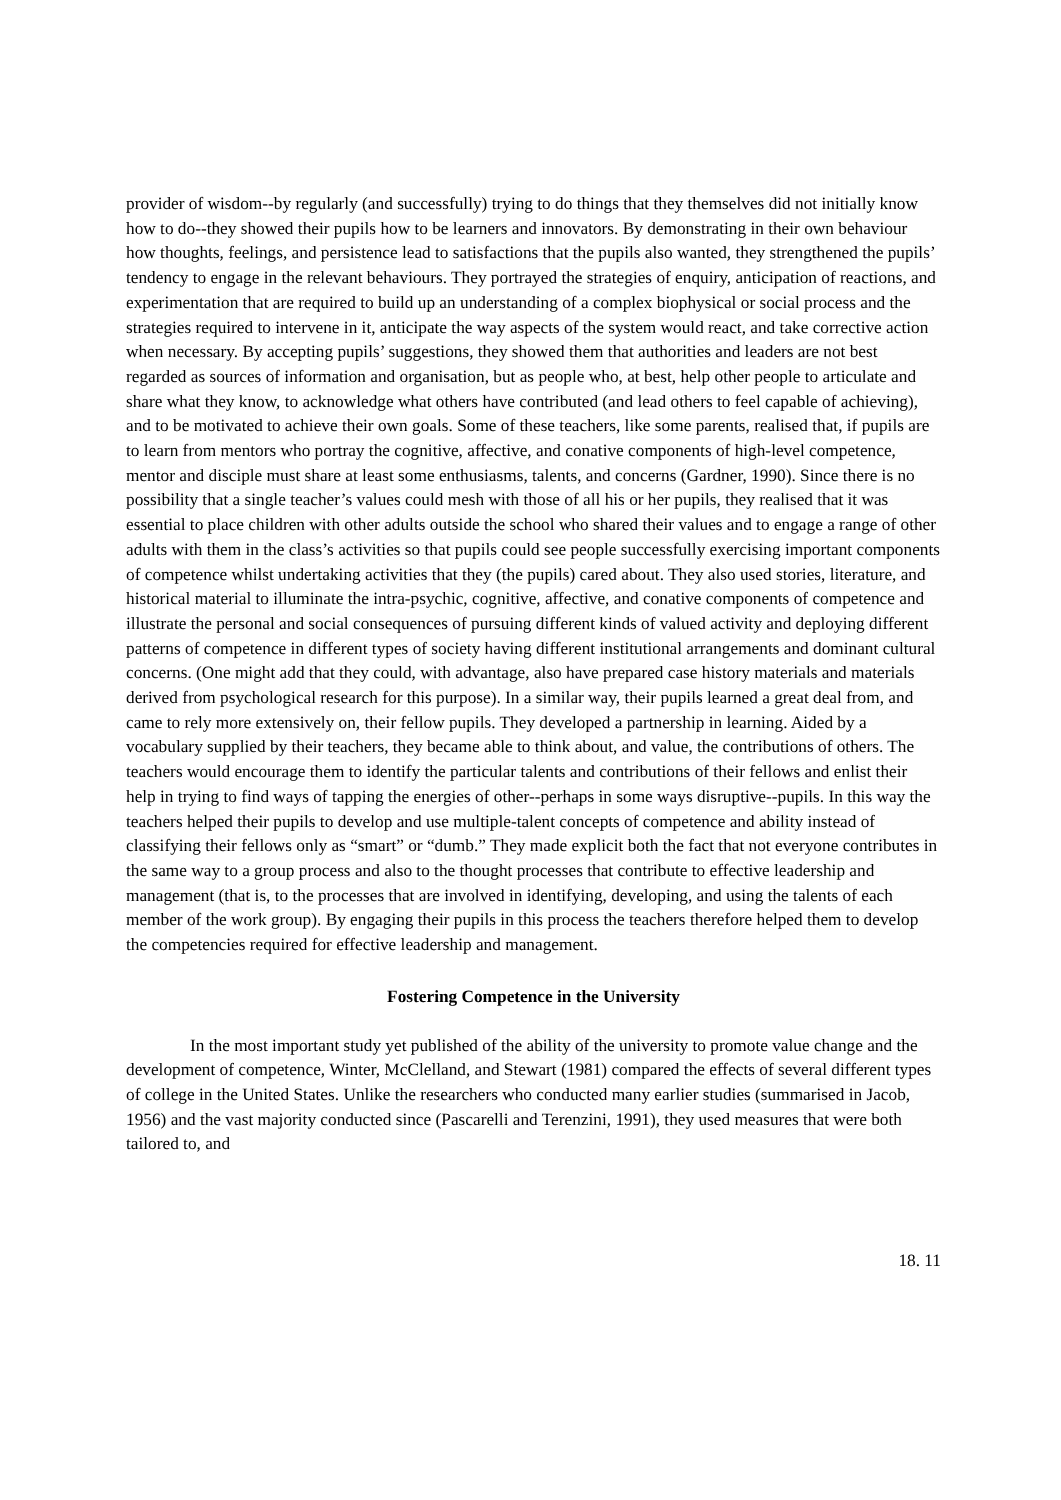provider of wisdom--by regularly (and successfully) trying to do things that they themselves did not initially know how to do--they showed their pupils how to be learners and innovators. By demonstrating in their own behaviour how thoughts, feelings, and persistence lead to satisfactions that the pupils also wanted, they strengthened the pupils’ tendency to engage in the relevant behaviours. They portrayed the strategies of enquiry, anticipation of reactions, and experimentation that are required to build up an understanding of a complex biophysical or social process and the strategies required to intervene in it, anticipate the way aspects of the system would react, and take corrective action when necessary. By accepting pupils’ suggestions, they showed them that authorities and leaders are not best regarded as sources of information and organisation, but as people who, at best, help other people to articulate and share what they know, to acknowledge what others have contributed (and lead others to feel capable of achieving), and to be motivated to achieve their own goals. Some of these teachers, like some parents, realised that, if pupils are to learn from mentors who portray the cognitive, affective, and conative components of high-level competence, mentor and disciple must share at least some enthusiasms, talents, and concerns (Gardner, 1990). Since there is no possibility that a single teacher’s values could mesh with those of all his or her pupils, they realised that it was essential to place children with other adults outside the school who shared their values and to engage a range of other adults with them in the class’s activities so that pupils could see people successfully exercising important components of competence whilst undertaking activities that they (the pupils) cared about. They also used stories, literature, and historical material to illuminate the intra-psychic, cognitive, affective, and conative components of competence and illustrate the personal and social consequences of pursuing different kinds of valued activity and deploying different patterns of competence in different types of society having different institutional arrangements and dominant cultural concerns. (One might add that they could, with advantage, also have prepared case history materials and materials derived from psychological research for this purpose). In a similar way, their pupils learned a great deal from, and came to rely more extensively on, their fellow pupils. They developed a partnership in learning. Aided by a vocabulary supplied by their teachers, they became able to think about, and value, the contributions of others. The teachers would encourage them to identify the particular talents and contributions of their fellows and enlist their help in trying to find ways of tapping the energies of other--perhaps in some ways disruptive--pupils. In this way the teachers helped their pupils to develop and use multiple-talent concepts of competence and ability instead of classifying their fellows only as “smart” or “dumb.” They made explicit both the fact that not everyone contributes in the same way to a group process and also to the thought processes that contribute to effective leadership and management (that is, to the processes that are involved in identifying, developing, and using the talents of each member of the work group). By engaging their pupils in this process the teachers therefore helped them to develop the competencies required for effective leadership and management.
Fostering Competence in the University
In the most important study yet published of the ability of the university to promote value change and the development of competence, Winter, McClelland, and Stewart (1981) compared the effects of several different types of college in the United States. Unlike the researchers who conducted many earlier studies (summarised in Jacob, 1956) and the vast majority conducted since (Pascarelli and Terenzini, 1991), they used measures that were both tailored to, and
18. 11